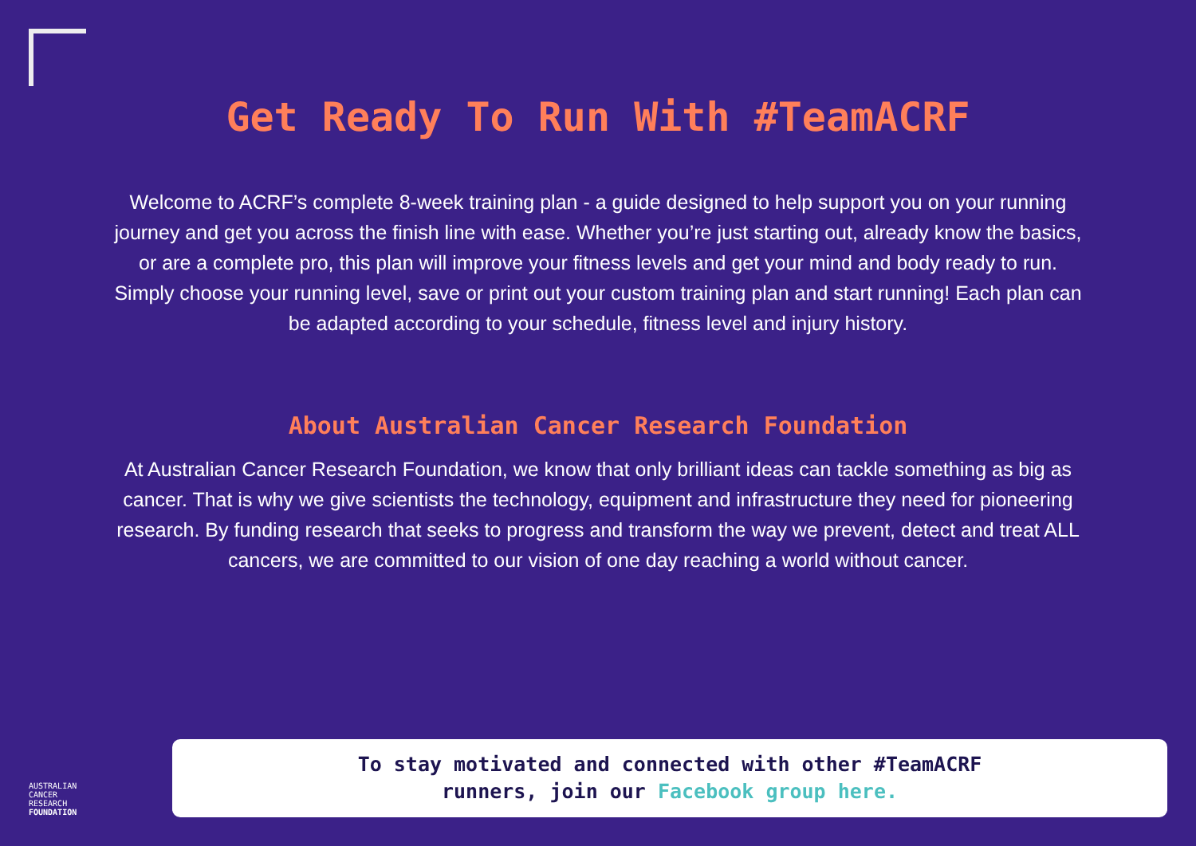Get Ready To Run With #TeamACRF
Welcome to ACRF’s complete 8-week training plan - a guide designed to help support you on your running journey and get you across the finish line with ease. Whether you’re just starting out, already know the basics, or are a complete pro, this plan will improve your fitness levels and get your mind and body ready to run. Simply choose your running level, save or print out your custom training plan and start running! Each plan can be adapted according to your schedule, fitness level and injury history.
About Australian Cancer Research Foundation
At Australian Cancer Research Foundation, we know that only brilliant ideas can tackle something as big as cancer. That is why we give scientists the technology, equipment and infrastructure they need for pioneering research. By funding research that seeks to progress and transform the way we prevent, detect and treat ALL cancers, we are committed to our vision of one day reaching a world without cancer.
AUSTRALIAN
CANCER
RESEARCH
FOUNDATION
To stay motivated and connected with other #TeamACRF
runners, join our Facebook group here.